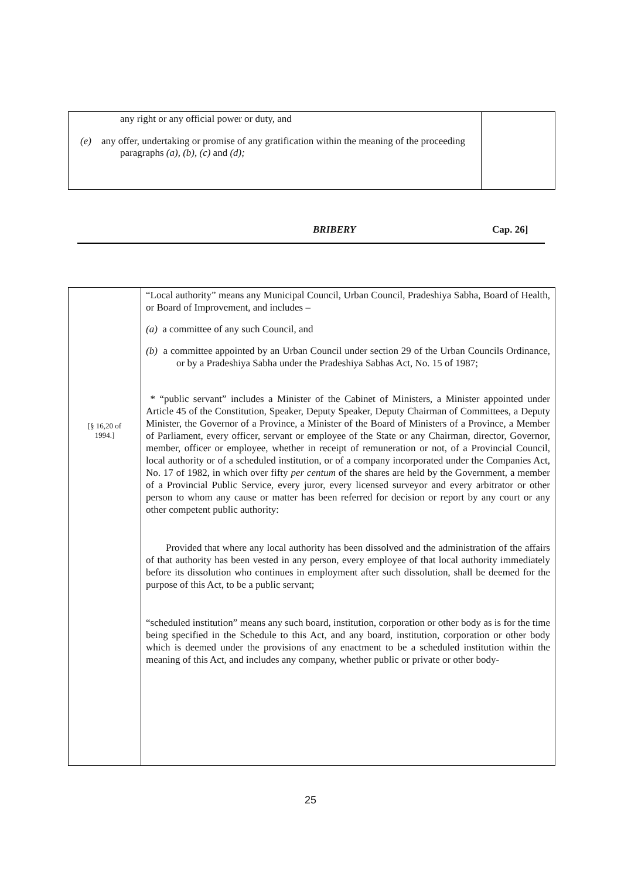any right or any official power or duty, and
(e) any offer, undertaking or promise of any gratification within the meaning of the proceeding paragraphs (a), (b), (c) and (d);
BRIBERY Cap. 26]
[§ 16,20 of
1994.]
“Local authority” means any Municipal Council, Urban Council, Pradeshiya Sabha, Board of Health, or Board of Improvement, and includes –
(a) a committee of any such Council, and
(b) a committee appointed by an Urban Council under section 29 of the Urban Councils Ordinance, or by a Pradeshiya Sabha under the Pradeshiya Sabhas Act, No. 15 of 1987;
* “public servant” includes a Minister of the Cabinet of Ministers, a Minister appointed under Article 45 of the Constitution, Speaker, Deputy Speaker, Deputy Chairman of Committees, a Deputy Minister, the Governor of a Province, a Minister of the Board of Ministers of a Province, a Member of Parliament, every officer, servant or employee of the State or any Chairman, director, Governor, member, officer or employee, whether in receipt of remuneration or not, of a Provincial Council, local authority or of a scheduled institution, or of a company incorporated under the Companies Act, No. 17 of 1982, in which over fifty per centum of the shares are held by the Government, a member of a Provincial Public Service, every juror, every licensed surveyor and every arbitrator or other person to whom any cause or matter has been referred for decision or report by any court or any other competent public authority:
Provided that where any local authority has been dissolved and the administration of the affairs of that authority has been vested in any person, every employee of that local authority immediately before its dissolution who continues in employment after such dissolution, shall be deemed for the purpose of this Act, to be a public servant;
“scheduled institution” means any such board, institution, corporation or other body as is for the time being specified in the Schedule to this Act, and any board, institution, corporation or other body which is deemed under the provisions of any enactment to be a scheduled institution within the meaning of this Act, and includes any company, whether public or private or other body-
25